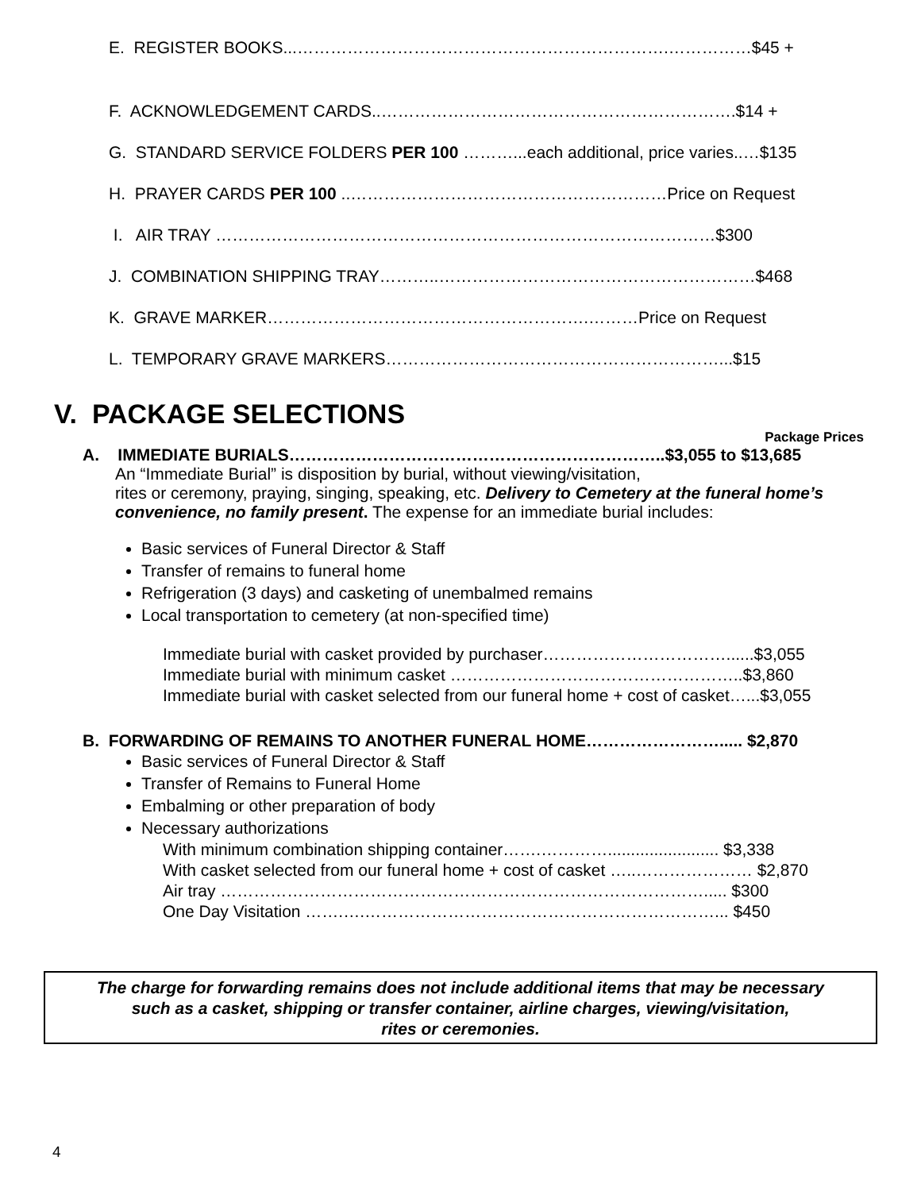E. REGISTER BOOKS...………………………………………………………….……………$45 +
F. ACKNOWLEDGEMENT CARDS..……………………………………………………….$14 +
G. STANDARD SERVICE FOLDERS PER 100 ………...each additional, price varies..…$135
H. PRAYER CARDS PER 100 ..…………………………………………………Price on Request
I. AIR TRAY ………………………………………………………………………………$300
J. COMBINATION SHIPPING TRAY………..…………………………………………………$468
K. GRAVE MARKER………………………………………………….………Price on Request
L. TEMPORARY GRAVE MARKERS……………………………………………………...$15
V. PACKAGE SELECTIONS
Package Prices
A. IMMEDIATE BURIALS…………………………………………………………..$3,055 to $13,685
An “Immediate Burial” is disposition by burial, without viewing/visitation,
rites or ceremony, praying, singing, speaking, etc. Delivery to Cemetery at the funeral home’s convenience, no family present. The expense for an immediate burial includes:
Basic services of Funeral Director & Staff
Transfer of remains to funeral home
Refrigeration (3 days) and casketing of unembalmed remains
Local transportation to cemetery (at non-specified time)
Immediate burial with casket provided by purchaser……………………………......$3,055
Immediate burial with minimum casket ……………………………………………..$3,860
Immediate burial with casket selected from our funeral home + cost of casket…...$3,055
B. FORWARDING OF REMAINS TO ANOTHER FUNERAL HOME……………………..... $2,870
Basic services of Funeral Director & Staff
Transfer of Remains to Funeral Home
Embalming or other preparation of body
Necessary authorizations
With minimum combination shipping container…….…………........................ $3,338
With casket selected from our funeral home + cost of casket …..………………… $2,870
Air tray ……………………………………………………………………………..... $300
One Day Visitation …….….………………………………………………………... $450
The charge for forwarding remains does not include additional items that may be necessary
such as a casket, shipping or transfer container, airline charges, viewing/visitation,
rites or ceremonies.
4